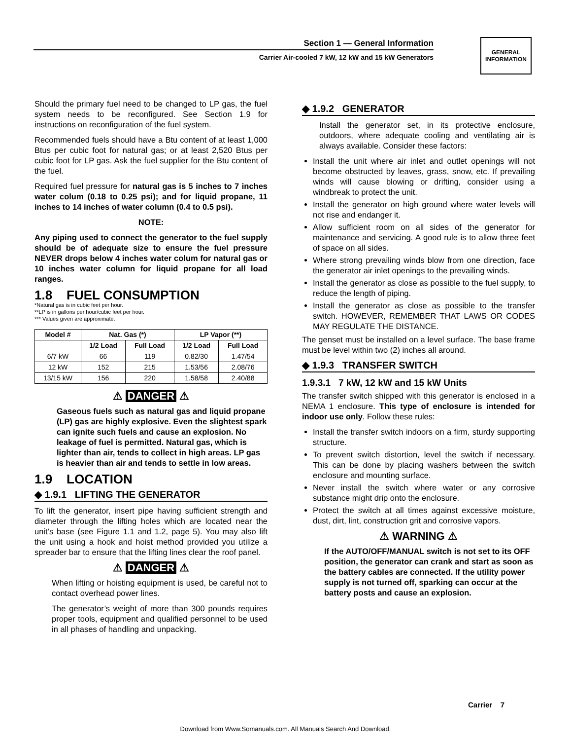Section 1 — General Information
Carrier Air-cooled 7 kW, 12 kW and 15 kW Generators
GENERAL
INFORMATION
Should the primary fuel need to be changed to LP gas, the fuel system needs to be reconfigured. See Section 1.9 for instructions on reconfiguration of the fuel system.
Recommended fuels should have a Btu content of at least 1,000 Btus per cubic foot for natural gas; or at least 2,520 Btus per cubic foot for LP gas. Ask the fuel supplier for the Btu content of the fuel.
Required fuel pressure for natural gas is 5 inches to 7 inches water colum (0.18 to 0.25 psi); and for liquid propane, 11 inches to 14 inches of water column (0.4 to 0.5 psi).
NOTE:
Any piping used to connect the generator to the fuel supply should be of adequate size to ensure the fuel pressure NEVER drops below 4 inches water colum for natural gas or 10 inches water column for liquid propane for all load ranges.
1.8 FUEL CONSUMPTION
*Natural gas is in cubic feet per hour.
**LP is in gallons per hour/cubic feet per hour.
*** Values given are approximate.
| Model # | Nat. Gas (*) | | LP Vapor (**) | |
| --- | --- | --- | --- | --- |
| | 1/2 Load | Full Load | 1/2 Load | Full Load |
| 6/7 kW | 66 | 119 | 0.82/30 | 1.47/54 |
| 12 kW | 152 | 215 | 1.53/56 | 2.08/76 |
| 13/15 kW | 156 | 220 | 1.58/58 | 2.40/88 |
⚠ DANGER ⚠
Gaseous fuels such as natural gas and liquid propane (LP) gas are highly explosive. Even the slightest spark can ignite such fuels and cause an explosion. No leakage of fuel is permitted. Natural gas, which is lighter than air, tends to collect in high areas. LP gas is heavier than air and tends to settle in low areas.
1.9 LOCATION
◆ 1.9.1 LIFTING THE GENERATOR
To lift the generator, insert pipe having sufficient strength and diameter through the lifting holes which are located near the unit’s base (see Figure 1.1 and 1.2, page 5). You may also lift the unit using a hook and hoist method provided you utilize a spreader bar to ensure that the lifting lines clear the roof panel.
⚠ DANGER ⚠
When lifting or hoisting equipment is used, be careful not to contact overhead power lines.
The generator’s weight of more than 300 pounds requires proper tools, equipment and qualified personnel to be used in all phases of handling and unpacking.
◆ 1.9.2 GENERATOR
Install the generator set, in its protective enclosure, outdoors, where adequate cooling and ventilating air is always available. Consider these factors:
Install the unit where air inlet and outlet openings will not become obstructed by leaves, grass, snow, etc. If prevailing winds will cause blowing or drifting, consider using a windbreak to protect the unit.
Install the generator on high ground where water levels will not rise and endanger it.
Allow sufficient room on all sides of the generator for maintenance and servicing. A good rule is to allow three feet of space on all sides.
Where strong prevailing winds blow from one direction, face the generator air inlet openings to the prevailing winds.
Install the generator as close as possible to the fuel supply, to reduce the length of piping.
Install the generator as close as possible to the transfer switch. HOWEVER, REMEMBER THAT LAWS OR CODES MAY REGULATE THE DISTANCE.
The genset must be installed on a level surface. The base frame must be level within two (2) inches all around.
◆ 1.9.3 TRANSFER SWITCH
1.9.3.1 7 kW, 12 kW and 15 kW Units
The transfer switch shipped with this generator is enclosed in a NEMA 1 enclosure. This type of enclosure is intended for indoor use only. Follow these rules:
Install the transfer switch indoors on a firm, sturdy supporting structure.
To prevent switch distortion, level the switch if necessary. This can be done by placing washers between the switch enclosure and mounting surface.
Never install the switch where water or any corrosive substance might drip onto the enclosure.
Protect the switch at all times against excessive moisture, dust, dirt, lint, construction grit and corrosive vapors.
⚠ WARNING ⚠
If the AUTO/OFF/MANUAL switch is not set to its OFF position, the generator can crank and start as soon as the battery cables are connected. If the utility power supply is not turned off, sparking can occur at the battery posts and cause an explosion.
Carrier 7
Download from Www.Somanuals.com. All Manuals Search And Download.